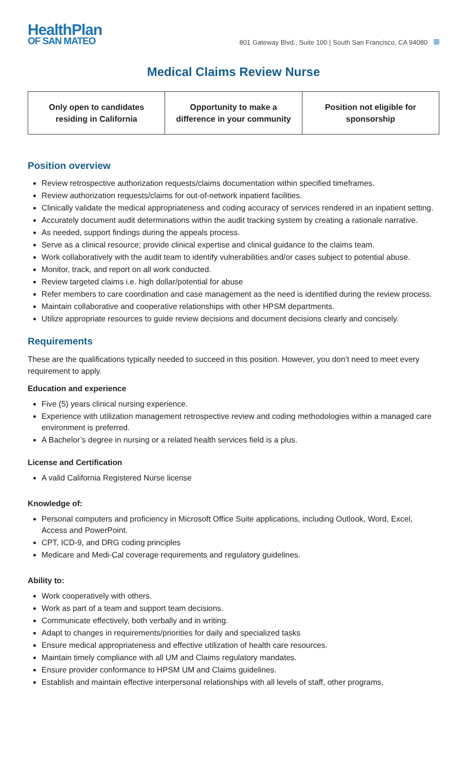HealthPlan
OF SAN MATEO
801 Gateway Blvd., Suite 100 | South San Francisco, CA 94080
Medical Claims Review Nurse
| Only open to candidates residing in California | Opportunity to make a difference in your community | Position not eligible for sponsorship |
Position overview
Review retrospective authorization requests/claims documentation within specified timeframes.
Review authorization requests/claims for out-of-network inpatient facilities.
Clinically validate the medical appropriateness and coding accuracy of services rendered in an inpatient setting.
Accurately document audit determinations within the audit tracking system by creating a rationale narrative.
As needed, support findings during the appeals process.
Serve as a clinical resource; provide clinical expertise and clinical guidance to the claims team.
Work collaboratively with the audit team to identify vulnerabilities and/or cases subject to potential abuse.
Monitor, track, and report on all work conducted.
Review targeted claims i.e. high dollar/potential for abuse
Refer members to care coordination and case management as the need is identified during the review process.
Maintain collaborative and cooperative relationships with other HPSM departments.
Utilize appropriate resources to guide review decisions and document decisions clearly and concisely.
Requirements
These are the qualifications typically needed to succeed in this position. However, you don’t need to meet every requirement to apply.
Education and experience
Five (5) years clinical nursing experience.
Experience with utilization management retrospective review and coding methodologies within a managed care environment is preferred.
A Bachelor’s degree in nursing or a related health services field is a plus.
License and Certification
A valid California Registered Nurse license
Knowledge of:
Personal computers and proficiency in Microsoft Office Suite applications, including Outlook, Word, Excel, Access and PowerPoint.
CPT, ICD-9, and DRG coding principles
Medicare and Medi-Cal coverage requirements and regulatory guidelines.
Ability to:
Work cooperatively with others.
Work as part of a team and support team decisions.
Communicate effectively, both verbally and in writing.
Adapt to changes in requirements/priorities for daily and specialized tasks
Ensure medical appropriateness and effective utilization of health care resources.
Maintain timely compliance with all UM and Claims regulatory mandates.
Ensure provider conformance to HPSM UM and Claims guidelines.
Establish and maintain effective interpersonal relationships with all levels of staff, other programs,